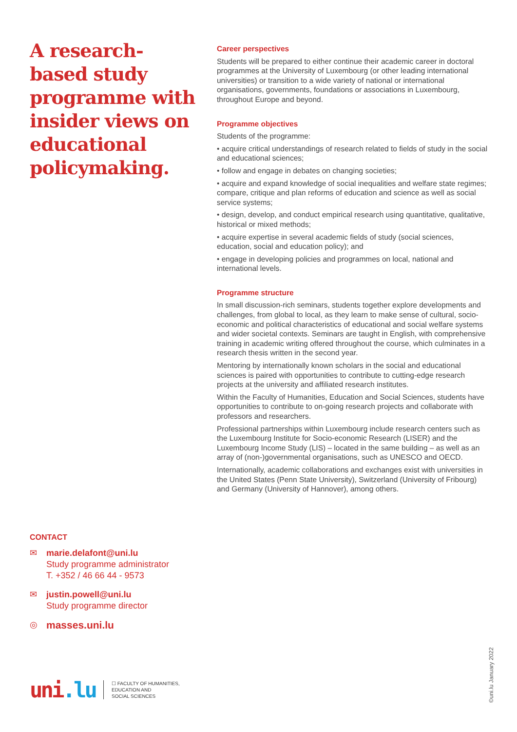A research-based study programme with insider views on educational policymaking.
Career perspectives
Students will be prepared to either continue their academic career in doctoral programmes at the University of Luxembourg (or other leading international universities) or transition to a wide variety of national or international organisations, governments, foundations or associations in Luxembourg, throughout Europe and beyond.
Programme objectives
Students of the programme:
• acquire critical understandings of research related to fields of study in the social and educational sciences;
• follow and engage in debates on changing societies;
• acquire and expand knowledge of social inequalities and welfare state regimes; compare, critique and plan reforms of education and science as well as social service systems;
• design, develop, and conduct empirical research using quantitative, qualitative, historical or mixed methods;
• acquire expertise in several academic fields of study (social sciences, education, social and education policy); and
• engage in developing policies and programmes on local, national and international levels.
Programme structure
In small discussion-rich seminars, students together explore developments and challenges, from global to local, as they learn to make sense of cultural, socio-economic and political characteristics of educational and social welfare systems and wider societal contexts. Seminars are taught in English, with comprehensive training in academic writing offered throughout the course, which culminates in a research thesis written in the second year.
Mentoring by internationally known scholars in the social and educational sciences is paired with opportunities to contribute to cutting-edge research projects at the university and affiliated research institutes.
Within the Faculty of Humanities, Education and Social Sciences, students have opportunities to contribute to on-going research projects and collaborate with professors and researchers.
Professional partnerships within Luxembourg include research centers such as the Luxembourg Institute for Socio-economic Research (LISER) and the Luxembourg Income Study (LIS) – located in the same building – as well as an array of (non-)governmental organisations, such as UNESCO and OECD.
Internationally, academic collaborations and exchanges exist with universities in the United States (Penn State University), Switzerland (University of Fribourg) and Germany (University of Hannover), among others.
CONTACT
✉ marie.delafont@uni.lu
Study programme administrator
T. +352 / 46 66 44 - 9573
✉ justin.powell@uni.lu
Study programme director
◎
masses.uni.lu
uni.lu
☐ FACULTY OF HUMANITIES,
EDUCATION AND
SOCIAL SCIENCES
©uni.lu January 2022